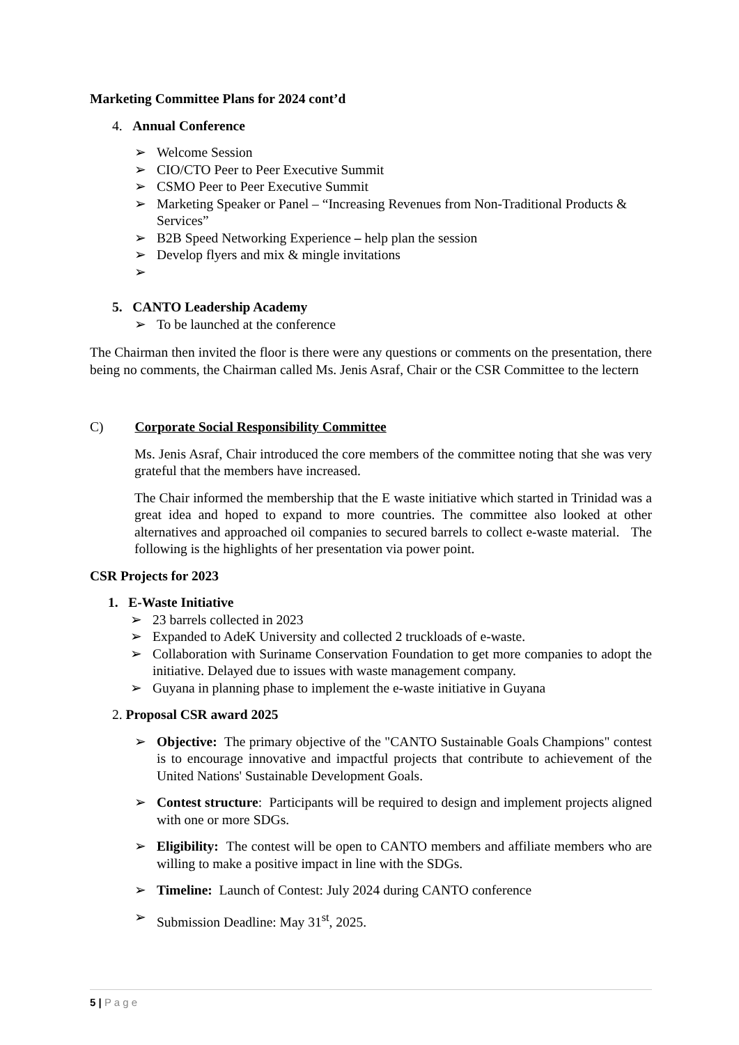Marketing Committee Plans for 2024 cont’d
4. Annual Conference
➢ Welcome Session
➢ CIO/CTO Peer to Peer Executive Summit
➢ CSMO Peer to Peer Executive Summit
➢ Marketing Speaker or Panel – “Increasing Revenues from Non-Traditional Products & Services”
➢ B2B Speed Networking Experience – help plan the session
➢ Develop flyers and mix & mingle invitations
➢
5. CANTO Leadership Academy
➢ To be launched at the conference
The Chairman then invited the floor is there were any questions or comments on the presentation, there being no comments, the Chairman called Ms. Jenis Asraf, Chair or the CSR Committee to the lectern
C) Corporate Social Responsibility Committee
Ms. Jenis Asraf, Chair introduced the core members of the committee noting that she was very grateful that the members have increased.
The Chair informed the membership that the E waste initiative which started in Trinidad was a great idea and hoped to expand to more countries. The committee also looked at other alternatives and approached oil companies to secured barrels to collect e-waste material. The following is the highlights of her presentation via power point.
CSR Projects for 2023
1. E-Waste Initiative
➢ 23 barrels collected in 2023
➢ Expanded to AdeK University and collected 2 truckloads of e-waste.
➢ Collaboration with Suriname Conservation Foundation to get more companies to adopt the initiative. Delayed due to issues with waste management company.
➢ Guyana in planning phase to implement the e-waste initiative in Guyana
2. Proposal CSR award 2025
➢ Objective: The primary objective of the "CANTO Sustainable Goals Champions" contest is to encourage innovative and impactful projects that contribute to achievement of the United Nations' Sustainable Development Goals.
➢ Contest structure: Participants will be required to design and implement projects aligned with one or more SDGs.
➢ Eligibility: The contest will be open to CANTO members and affiliate members who are willing to make a positive impact in line with the SDGs.
➢ Timeline: Launch of Contest: July 2024 during CANTO conference
➢ Submission Deadline: May 31<sup>st</sup>, 2025.
5 | P a g e